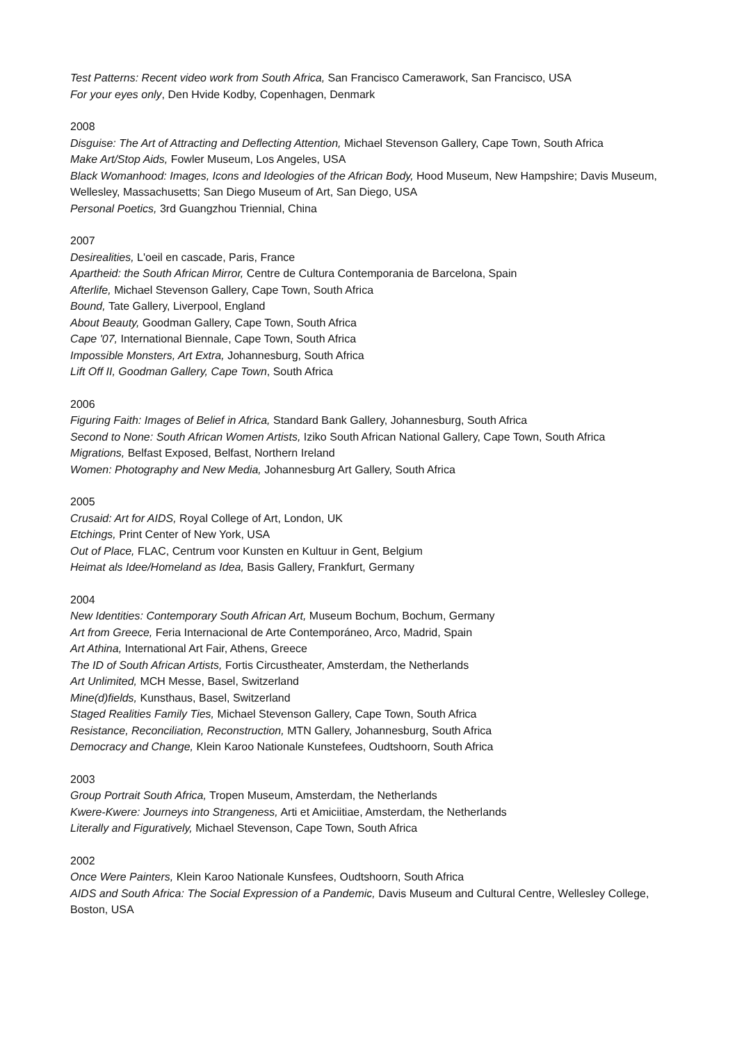Test Patterns: Recent video work from South Africa, San Francisco Camerawork, San Francisco, USA
For your eyes only, Den Hvide Kodby, Copenhagen, Denmark
2008
Disguise: The Art of Attracting and Deflecting Attention, Michael Stevenson Gallery, Cape Town, South Africa
Make Art/Stop Aids, Fowler Museum, Los Angeles, USA
Black Womanhood: Images, Icons and Ideologies of the African Body, Hood Museum, New Hampshire; Davis Museum, Wellesley, Massachusetts; San Diego Museum of Art, San Diego, USA
Personal Poetics, 3rd Guangzhou Triennial, China
2007
Desirealities, L'oeil en cascade, Paris, France
Apartheid: the South African Mirror, Centre de Cultura Contemporania de Barcelona, Spain
Afterlife, Michael Stevenson Gallery, Cape Town, South Africa
Bound, Tate Gallery, Liverpool, England
About Beauty, Goodman Gallery, Cape Town, South Africa
Cape '07, International Biennale, Cape Town, South Africa
Impossible Monsters, Art Extra, Johannesburg, South Africa
Lift Off II, Goodman Gallery, Cape Town, South Africa
2006
Figuring Faith: Images of Belief in Africa, Standard Bank Gallery, Johannesburg, South Africa
Second to None: South African Women Artists, Iziko South African National Gallery, Cape Town, South Africa
Migrations, Belfast Exposed, Belfast, Northern Ireland
Women: Photography and New Media, Johannesburg Art Gallery, South Africa
2005
Crusaid: Art for AIDS, Royal College of Art, London, UK
Etchings, Print Center of New York, USA
Out of Place, FLAC, Centrum voor Kunsten en Kultuur in Gent, Belgium
Heimat als Idee/Homeland as Idea, Basis Gallery, Frankfurt, Germany
2004
New Identities: Contemporary South African Art, Museum Bochum, Bochum, Germany
Art from Greece, Feria Internacional de Arte Contemporáneo, Arco, Madrid, Spain
Art Athina, International Art Fair, Athens, Greece
The ID of South African Artists, Fortis Circustheater, Amsterdam, the Netherlands
Art Unlimited, MCH Messe, Basel, Switzerland
Mine(d)fields, Kunsthaus, Basel, Switzerland
Staged Realities Family Ties, Michael Stevenson Gallery, Cape Town, South Africa
Resistance, Reconciliation, Reconstruction, MTN Gallery, Johannesburg, South Africa
Democracy and Change, Klein Karoo Nationale Kunstefees, Oudtshoorn, South Africa
2003
Group Portrait South Africa, Tropen Museum, Amsterdam, the Netherlands
Kwere-Kwere: Journeys into Strangeness, Arti et Amiciitiae, Amsterdam, the Netherlands
Literally and Figuratively, Michael Stevenson, Cape Town, South Africa
2002
Once Were Painters, Klein Karoo Nationale Kunsfees, Oudtshoorn, South Africa
AIDS and South Africa: The Social Expression of a Pandemic, Davis Museum and Cultural Centre, Wellesley College, Boston, USA